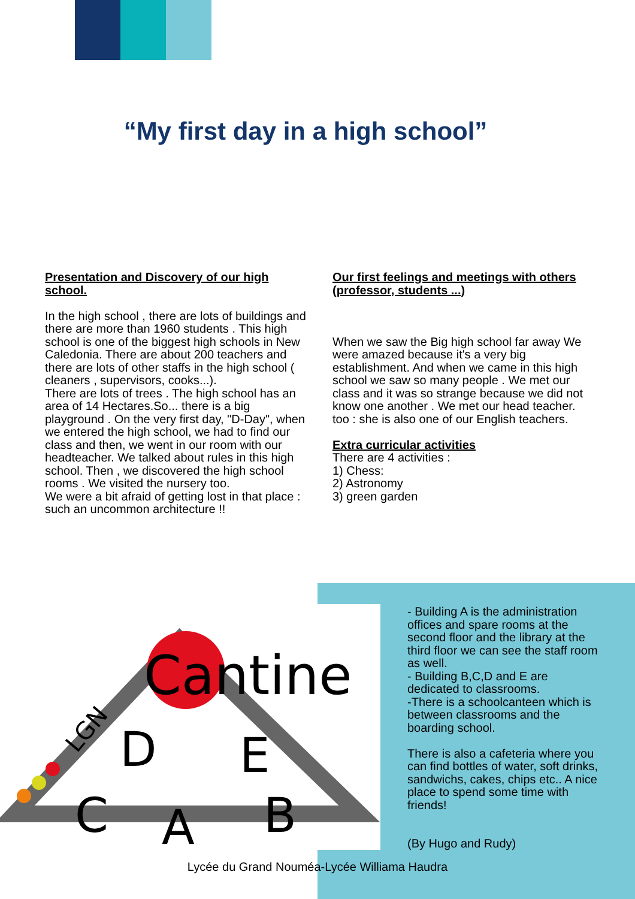“My first day in a high school”
Presentation and Discovery of our high school.
In the high school , there are lots of buildings and there are more than 1960 students . This high school is one of the biggest high schools in New Caledonia. There are about 200 teachers and there are lots of other staffs in the high school ( cleaners , supervisors, cooks...).
There are lots of trees . The high school has an area of 14 Hectares.So... there is a big playground . On the very first day, "D-Day", when we entered the high school, we had to find our class and then, we went in our room with our headteacher. We talked about rules in this high school. Then , we discovered the high school rooms . We visited the nursery too.
We were a bit afraid of getting lost in that place : such an uncommon architecture !!
Our first feelings and meetings with others (professor, students ...)
When we saw the Big high school far away We were amazed because it's a very big establishment. And when we came in this high school we saw so many people . We met our class and it was so strange because we did not know one another . We met our head teacher. too : she is also one of our English teachers.
Extra curricular activities
There are 4 activities :
1) Chess:
2) Astronomy
3) green garden
Cantine
D
E
C
B
A
LGN
- Building A is the administration offices and spare rooms at the second floor and the library at the third floor we can see the staff room as well.
- Building B,C,D and E are dedicated to classrooms.
-There is a schoolcanteen which is between classrooms and the boarding school.
There is also a cafeteria where you can find bottles of water, soft drinks, sandwichs, cakes, chips etc.. A nice place to spend some time with friends!
(By Hugo and Rudy)
Lycée du Grand Nouméa-Lycée Williama Haudra